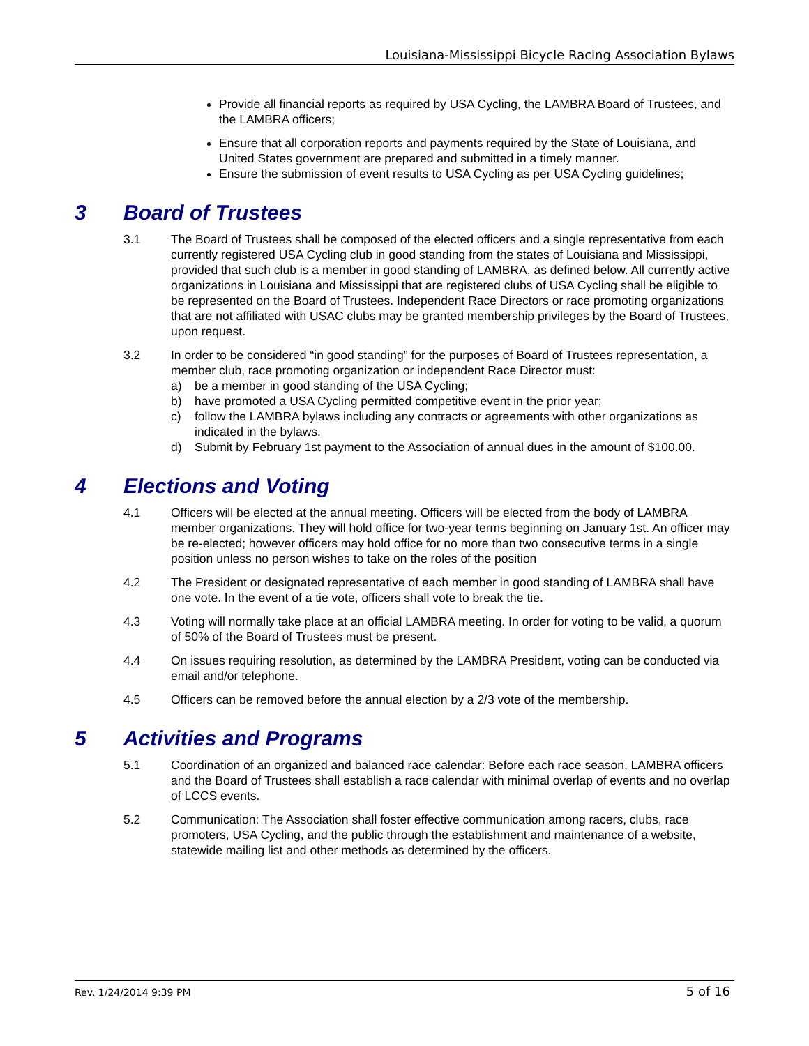Louisiana-Mississippi Bicycle Racing Association Bylaws
Provide all financial reports as required by USA Cycling, the LAMBRA Board of Trustees, and the LAMBRA officers;
Ensure that all corporation reports and payments required by the State of Louisiana, and United States government are prepared and submitted in a timely manner.
Ensure the submission of event results to USA Cycling as per USA Cycling guidelines;
3 Board of Trustees
3.1 The Board of Trustees shall be composed of the elected officers and a single representative from each currently registered USA Cycling club in good standing from the states of Louisiana and Mississippi, provided that such club is a member in good standing of LAMBRA, as defined below. All currently active organizations in Louisiana and Mississippi that are registered clubs of USA Cycling shall be eligible to be represented on the Board of Trustees. Independent Race Directors or race promoting organizations that are not affiliated with USAC clubs may be granted membership privileges by the Board of Trustees, upon request.
3.2 In order to be considered “in good standing” for the purposes of Board of Trustees representation, a member club, race promoting organization or independent Race Director must:
a) be a member in good standing of the USA Cycling;
b) have promoted a USA Cycling permitted competitive event in the prior year;
c) follow the LAMBRA bylaws including any contracts or agreements with other organizations as indicated in the bylaws.
d) Submit by February 1st payment to the Association of annual dues in the amount of $100.00.
4 Elections and Voting
4.1 Officers will be elected at the annual meeting. Officers will be elected from the body of LAMBRA member organizations. They will hold office for two-year terms beginning on January 1st. An officer may be re-elected; however officers may hold office for no more than two consecutive terms in a single position unless no person wishes to take on the roles of the position
4.2 The President or designated representative of each member in good standing of LAMBRA shall have one vote. In the event of a tie vote, officers shall vote to break the tie.
4.3 Voting will normally take place at an official LAMBRA meeting. In order for voting to be valid, a quorum of 50% of the Board of Trustees must be present.
4.4 On issues requiring resolution, as determined by the LAMBRA President, voting can be conducted via email and/or telephone.
4.5 Officers can be removed before the annual election by a 2/3 vote of the membership.
5 Activities and Programs
5.1 Coordination of an organized and balanced race calendar: Before each race season, LAMBRA officers and the Board of Trustees shall establish a race calendar with minimal overlap of events and no overlap of LCCS events.
5.2 Communication: The Association shall foster effective communication among racers, clubs, race promoters, USA Cycling, and the public through the establishment and maintenance of a website, statewide mailing list and other methods as determined by the officers.
Rev. 1/24/2014 9:39 PM 5 of 16